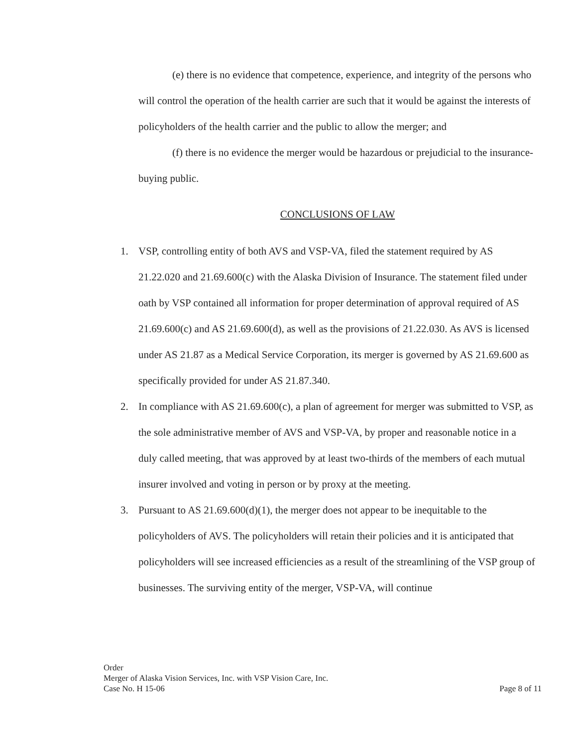(e) there is no evidence that competence, experience, and integrity of the persons who will control the operation of the health carrier are such that it would be against the interests of policyholders of the health carrier and the public to allow the merger; and
(f) there is no evidence the merger would be hazardous or prejudicial to the insurance-buying public.
CONCLUSIONS OF LAW
1. VSP, controlling entity of both AVS and VSP-VA, filed the statement required by AS 21.22.020 and 21.69.600(c) with the Alaska Division of Insurance. The statement filed under oath by VSP contained all information for proper determination of approval required of AS 21.69.600(c) and AS 21.69.600(d), as well as the provisions of 21.22.030. As AVS is licensed under AS 21.87 as a Medical Service Corporation, its merger is governed by AS 21.69.600 as specifically provided for under AS 21.87.340.
2. In compliance with AS 21.69.600(c), a plan of agreement for merger was submitted to VSP, as the sole administrative member of AVS and VSP-VA, by proper and reasonable notice in a duly called meeting, that was approved by at least two-thirds of the members of each mutual insurer involved and voting in person or by proxy at the meeting.
3. Pursuant to AS 21.69.600(d)(1), the merger does not appear to be inequitable to the policyholders of AVS. The policyholders will retain their policies and it is anticipated that policyholders will see increased efficiencies as a result of the streamlining of the VSP group of businesses. The surviving entity of the merger, VSP-VA, will continue
Order
Merger of Alaska Vision Services, Inc. with VSP Vision Care, Inc.
Case No. H 15-06 Page 8 of 11